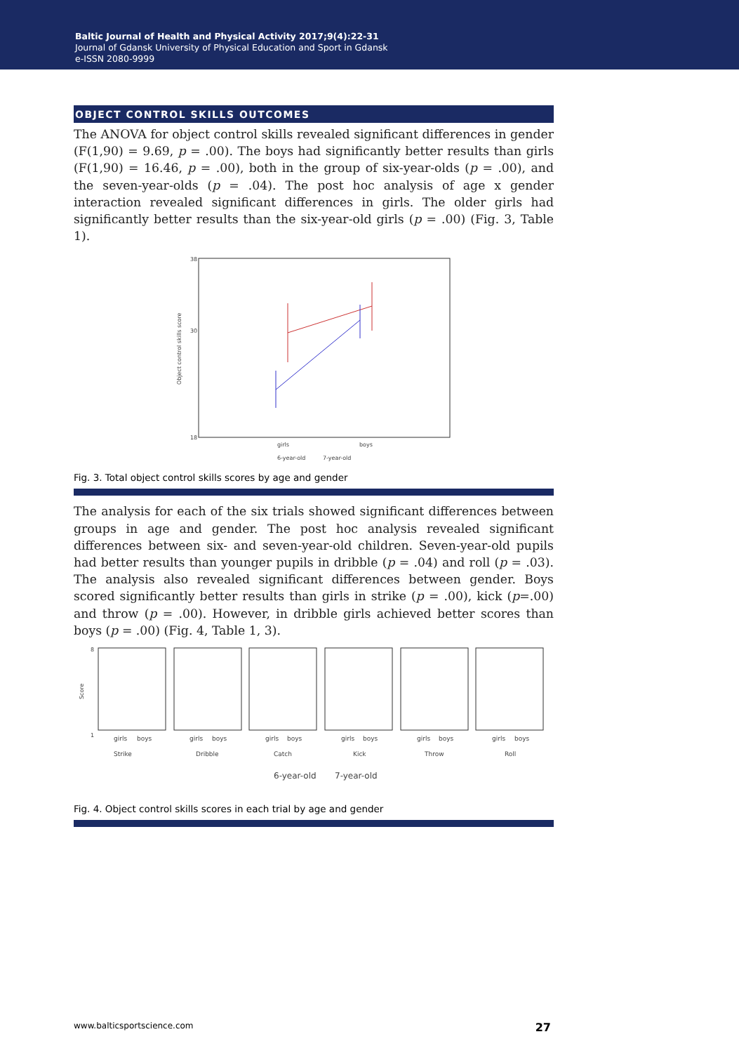Baltic Journal of Health and Physical Activity 2017;9(4):22-31
Journal of Gdansk University of Physical Education and Sport in Gdansk
e-ISSN 2080-9999
OBJECT CONTROL SKILLS OUTCOMES
The ANOVA for object control skills revealed significant differences in gender (F(1,90) = 9.69, p = .00). The boys had significantly better results than girls (F(1,90) = 16.46, p = .00), both in the group of six-year-olds (p = .00), and the seven-year-olds (p = .04). The post hoc analysis of age x gender interaction revealed significant differences in girls. The older girls had significantly better results than the six-year-old girls (p = .00) (Fig. 3, Table 1).
38
30
18
Object control skills score
girls
boys
6-year-old
7-year-old
Fig. 3. Total object control skills scores by age and gender
The analysis for each of the six trials showed significant differences between groups in age and gender. The post hoc analysis revealed significant differences between six- and seven-year-old children. Seven-year-old pupils had better results than younger pupils in dribble (p = .04) and roll (p = .03). The analysis also revealed significant differences between gender. Boys scored significantly better results than girls in strike (p = .00), kick (p=.00) and throw (p = .00). However, in dribble girls achieved better scores than boys (p = .00) (Fig. 4, Table 1, 3).
Score
8
1
girls
boys
Strike
girls
boys
Dribble
girls
boys
Catch
girls
boys
Kick
girls
boys
Throw
girls
boys
Roll
6-year-old
7-year-old
Fig. 4. Object control skills scores in each trial by age and gender
www.balticsportscience.com 27